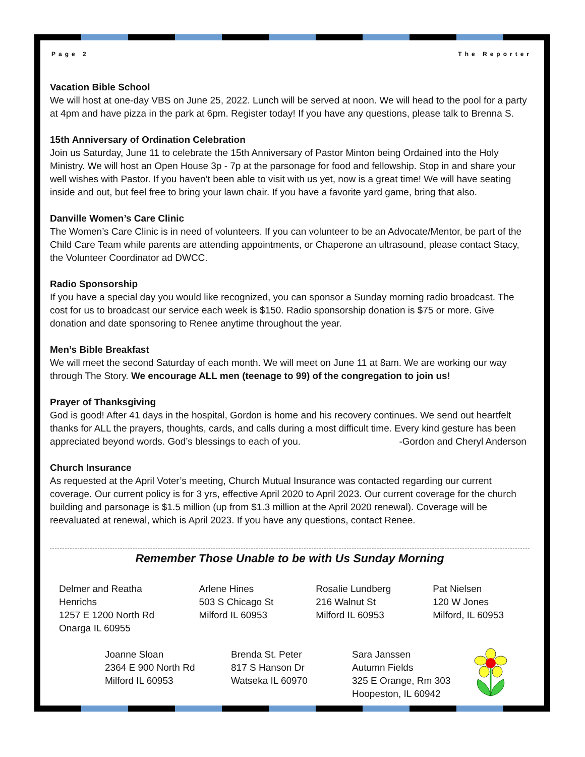Page 2 The Reporter
Vacation Bible School
We will host at one-day VBS on June 25, 2022. Lunch will be served at noon. We will head to the pool for a party at 4pm and have pizza in the park at 6pm. Register today! If you have any questions, please talk to Brenna S.
15th Anniversary of Ordination Celebration
Join us Saturday, June 11 to celebrate the 15th Anniversary of Pastor Minton being Ordained into the Holy Ministry. We will host an Open House 3p - 7p at the parsonage for food and fellowship. Stop in and share your well wishes with Pastor. If you haven’t been able to visit with us yet, now is a great time! We will have seating inside and out, but feel free to bring your lawn chair. If you have a favorite yard game, bring that also.
Danville Women’s Care Clinic
The Women’s Care Clinic is in need of volunteers. If you can volunteer to be an Advocate/Mentor, be part of the Child Care Team while parents are attending appointments, or Chaperone an ultrasound, please contact Stacy, the Volunteer Coordinator ad DWCC.
Radio Sponsorship
If you have a special day you would like recognized, you can sponsor a Sunday morning radio broadcast. The cost for us to broadcast our service each week is $150. Radio sponsorship donation is $75 or more. Give donation and date sponsoring to Renee anytime throughout the year.
Men’s Bible Breakfast
We will meet the second Saturday of each month. We will meet on June 11 at 8am. We are working our way through The Story. We encourage ALL men (teenage to 99) of the congregation to join us!
Prayer of Thanksgiving
God is good! After 41 days in the hospital, Gordon is home and his recovery continues. We send out heartfelt thanks for ALL the prayers, thoughts, cards, and calls during a most difficult time. Every kind gesture has been appreciated beyond words. God’s blessings to each of you. -Gordon and Cheryl Anderson
Church Insurance
As requested at the April Voter’s meeting, Church Mutual Insurance was contacted regarding our current coverage. Our current policy is for 3 yrs, effective April 2020 to April 2023. Our current coverage for the church building and parsonage is $1.5 million (up from $1.3 million at the April 2020 renewal). Coverage will be reevaluated at renewal, which is April 2023. If you have any questions, contact Renee.
Remember Those Unable to be with Us Sunday Morning
Delmer and Reatha Henrichs
1257 E 1200 North Rd
Onarga IL 60955
Arlene Hines
503 S Chicago St
Milford IL 60953
Rosalie Lundberg
216 Walnut St
Milford IL 60953
Pat Nielsen
120 W Jones
Milford, IL 60953
Joanne Sloan
2364 E 900 North Rd
Milford IL 60953
Brenda St. Peter
817 S Hanson Dr
Watseka IL 60970
Sara Janssen
Autumn Fields
325 E Orange, Rm 303
Hoopeston, IL 60942